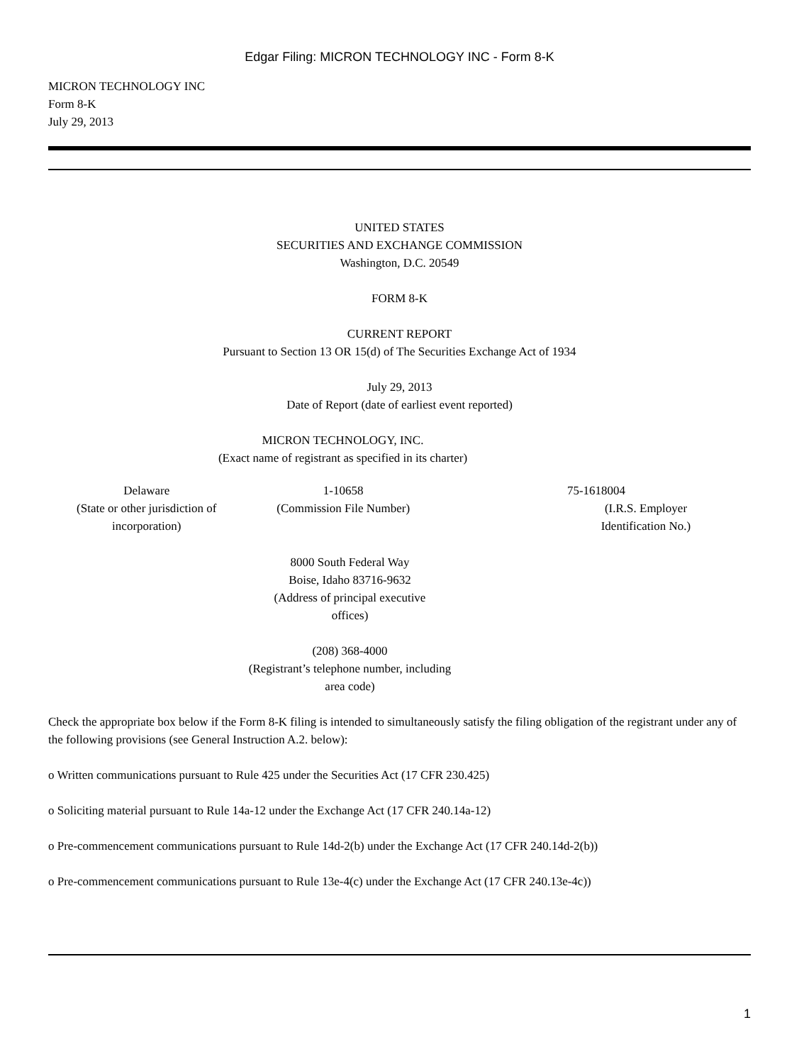Edgar Filing: MICRON TECHNOLOGY INC - Form 8-K
MICRON TECHNOLOGY INC
Form 8-K
July 29, 2013
UNITED STATES
SECURITIES AND EXCHANGE COMMISSION
Washington, D.C. 20549
FORM 8-K
CURRENT REPORT
Pursuant to Section 13 OR 15(d) of The Securities Exchange Act of 1934
July 29, 2013
Date of Report (date of earliest event reported)
MICRON TECHNOLOGY, INC.
(Exact name of registrant as specified in its charter)
| Delaware (State or other jurisdiction of incorporation) | 1-10658 (Commission File Number) | 75-1618004 (I.R.S. Employer Identification No.) |
8000 South Federal Way
Boise, Idaho 83716-9632
(Address of principal executive
offices)
(208) 368-4000
(Registrant’s telephone number, including
area code)
Check the appropriate box below if the Form 8-K filing is intended to simultaneously satisfy the filing obligation of the registrant under any of the following provisions (see General Instruction A.2. below):
o Written communications pursuant to Rule 425 under the Securities Act (17 CFR 230.425)
o Soliciting material pursuant to Rule 14a-12 under the Exchange Act (17 CFR 240.14a-12)
o Pre-commencement communications pursuant to Rule 14d-2(b) under the Exchange Act (17 CFR 240.14d-2(b))
o Pre-commencement communications pursuant to Rule 13e-4(c) under the Exchange Act (17 CFR 240.13e-4c))
1